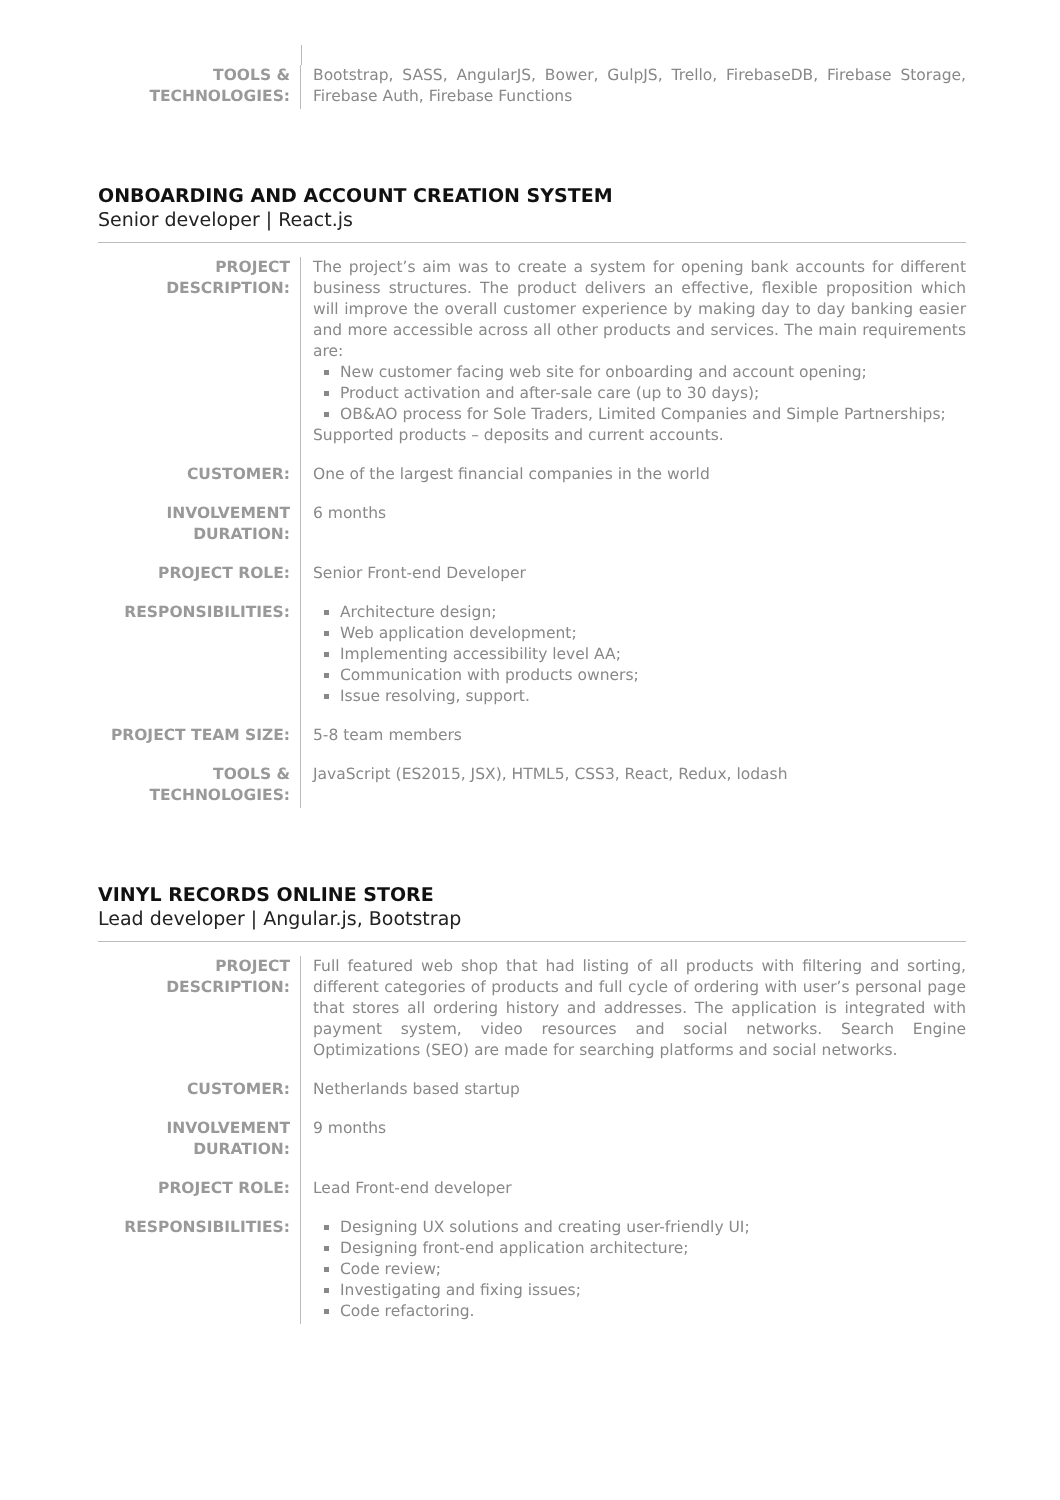| TOOLS & TECHNOLOGIES: | Bootstrap, SASS, AngularJS, Bower, GulpJS, Trello, FirebaseDB, Firebase Storage, Firebase Auth, Firebase Functions |
ONBOARDING AND ACCOUNT CREATION SYSTEM
Senior developer | React.js
| PROJECT DESCRIPTION: | The project’s aim was to create a system for opening bank accounts for different business structures. The product delivers an effective, flexible proposition which will improve the overall customer experience by making day to day banking easier and more accessible across all other products and services. The main requirements are: New customer facing web site for onboarding and account opening; Product activation and after-sale care (up to 30 days); OB&AO process for Sole Traders, Limited Companies and Simple Partnerships; Supported products – deposits and current accounts. |
| CUSTOMER: | One of the largest financial companies in the world |
| INVOLVEMENT DURATION: | 6 months |
| PROJECT ROLE: | Senior Front-end Developer |
| RESPONSIBILITIES: | Architecture design; Web application development; Implementing accessibility level AA; Communication with products owners; Issue resolving, support. |
| PROJECT TEAM SIZE: | 5-8 team members |
| TOOLS & TECHNOLOGIES: | JavaScript (ES2015, JSX), HTML5, CSS3, React, Redux, lodash |
VINYL RECORDS ONLINE STORE
Lead developer | Angular.js, Bootstrap
| PROJECT DESCRIPTION: | Full featured web shop that had listing of all products with filtering and sorting, different categories of products and full cycle of ordering with user’s personal page that stores all ordering history and addresses. The application is integrated with payment system, video resources and social networks. Search Engine Optimizations (SEO) are made for searching platforms and social networks. |
| CUSTOMER: | Netherlands based startup |
| INVOLVEMENT DURATION: | 9 months |
| PROJECT ROLE: | Lead Front-end developer |
| RESPONSIBILITIES: | Designing UX solutions and creating user-friendly UI; Designing front-end application architecture; Code review; Investigating and fixing issues; Code refactoring. |